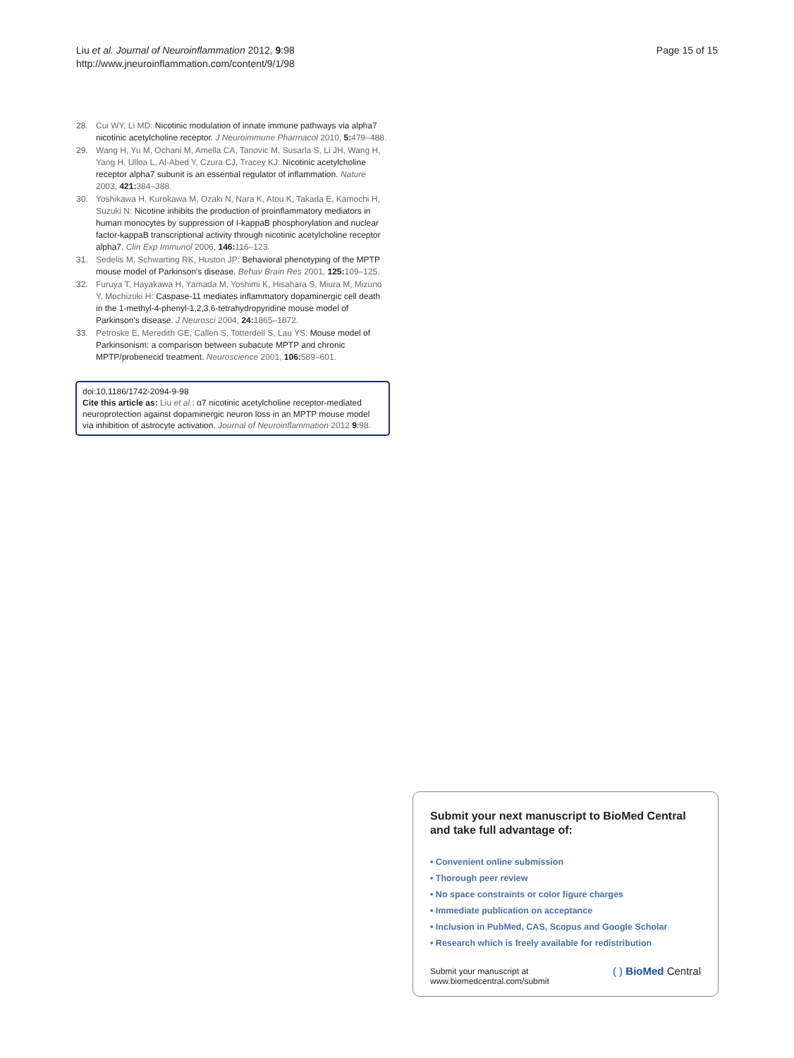Liu et al. Journal of Neuroinflammation 2012, 9:98
http://www.jneuroinflammation.com/content/9/1/98
Page 15 of 15
28. Cui WY, Li MD: Nicotinic modulation of innate immune pathways via alpha7 nicotinic acetylcholine receptor. J Neuroimmune Pharmacol 2010, 5: 479–488.
29. Wang H, Yu M, Ochani M, Amella CA, Tanovic M, Susarla S, Li JH, Wang H, Yang H, Ulloa L, Al-Abed Y, Czura CJ, Tracey KJ: Nicotinic acetylcholine receptor alpha7 subunit is an essential regulator of inflammation. Nature 2003, 421: 384–388.
30. Yoshikawa H, Kurokawa M, Ozaki N, Nara K, Atou K, Takada E, Kamochi H, Suzuki N: Nicotine inhibits the production of proinflammatory mediators in human monocytes by suppression of I-kappaB phosphorylation and nuclear factor-kappaB transcriptional activity through nicotinic acetylcholine receptor alpha7. Clin Exp Immunol 2006, 146: 116–123.
31. Sedelis M, Schwarting RK, Huston JP: Behavioral phenotyping of the MPTP mouse model of Parkinson's disease. Behav Brain Res 2001, 125: 109–125.
32. Furuya T, Hayakawa H, Yamada M, Yoshimi K, Hisahara S, Miura M, Mizuno Y, Mochizuki H: Caspase-11 mediates inflammatory dopaminergic cell death in the 1-methyl-4-phenyl-1,2,3,6-tetrahydropyridine mouse model of Parkinson's disease. J Neurosci 2004, 24: 1865–1872.
33. Petroske E, Meredith GE, Callen S, Totterdell S, Lau YS: Mouse model of Parkinsonism: a comparison between subacute MPTP and chronic MPTP/probenecid treatment. Neuroscience 2001, 106: 589–601.
doi:10.1186/1742-2094-9-98
Cite this article as: Liu et al.: α7 nicotinic acetylcholine receptor-mediated neuroprotection against dopaminergic neuron loss in an MPTP mouse model via inhibition of astrocyte activation. Journal of Neuroinflammation 2012 9:98.
Submit your next manuscript to BioMed Central and take full advantage of:
• Convenient online submission
• Thorough peer review
• No space constraints or color figure charges
• Immediate publication on acceptance
• Inclusion in PubMed, CAS, Scopus and Google Scholar
• Research which is freely available for redistribution
Submit your manuscript at
www.biomedcentral.com/submit
( ) BioMed Central